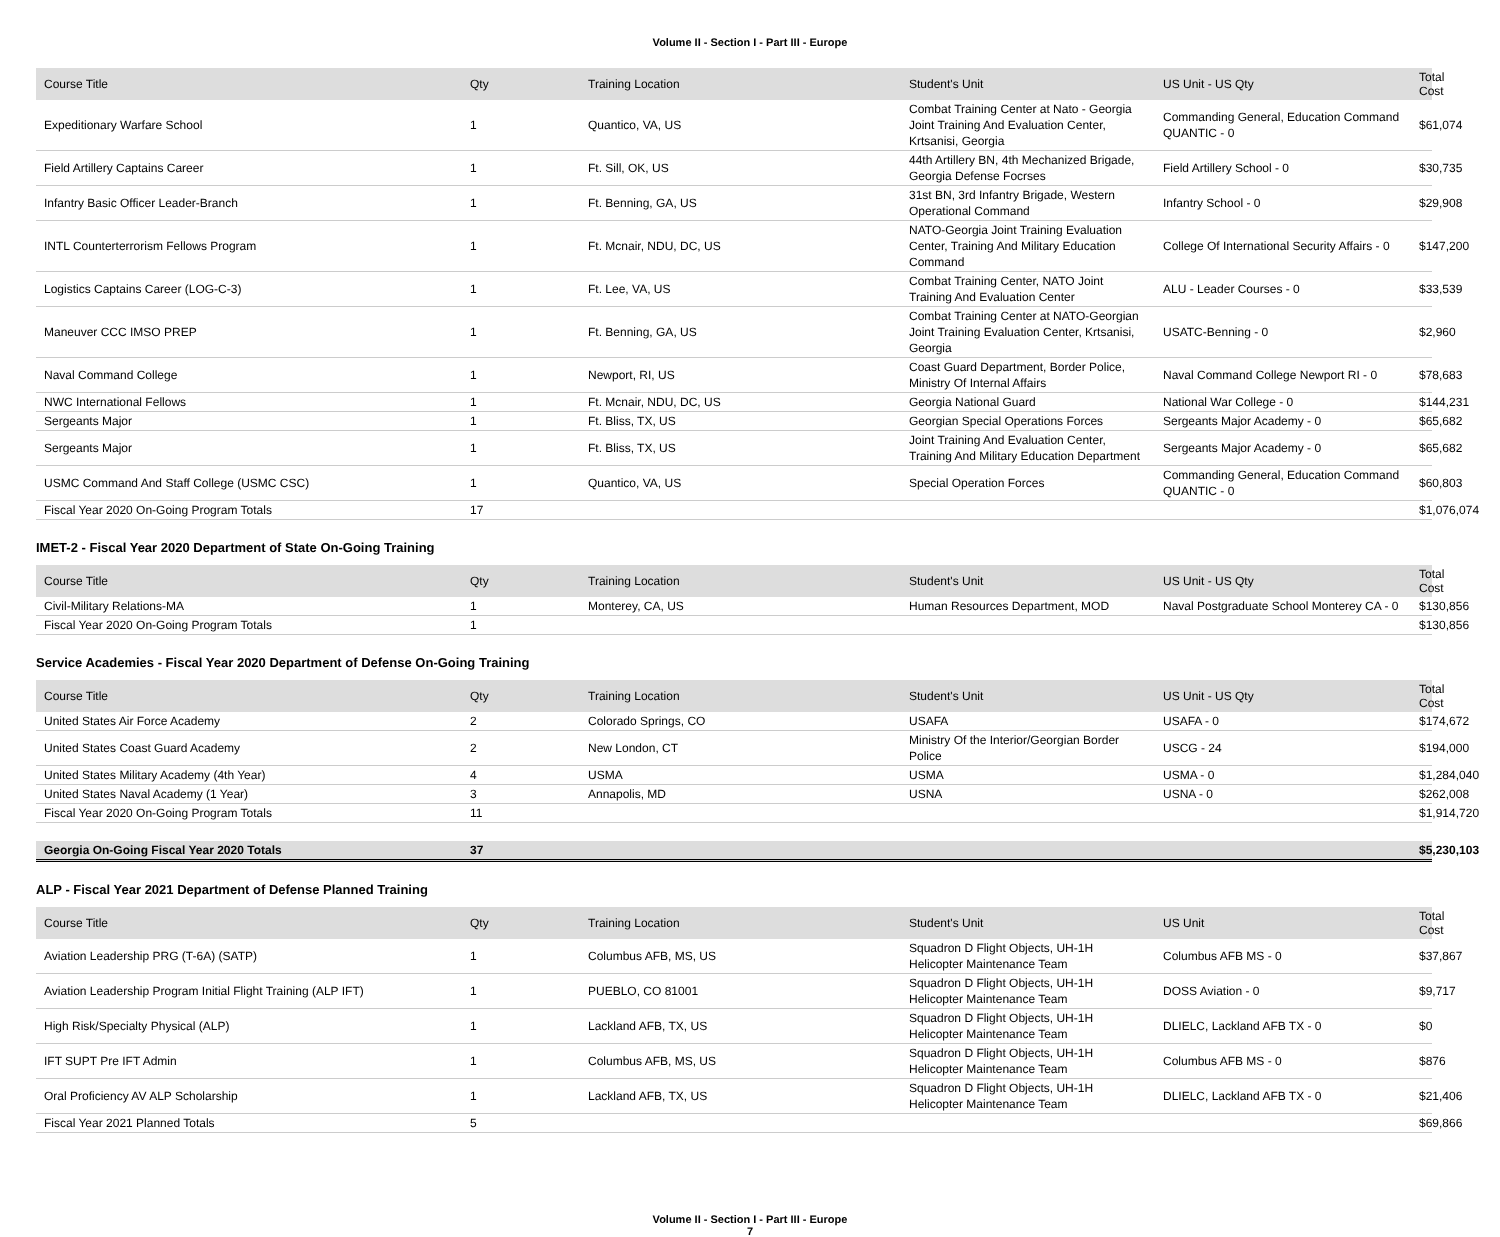Volume II - Section I - Part III - Europe
| Course Title | Qty | Training Location | Student's Unit | US Unit - US Qty | Total Cost |
| --- | --- | --- | --- | --- | --- |
| Expeditionary Warfare School | 1 | Quantico, VA, US | Combat Training Center at Nato - Georgia Joint Training And Evaluation Center, Krtsanisi, Georgia | Commanding General, Education Command QUANTIC - 0 | $61,074 |
| Field Artillery Captains Career | 1 | Ft. Sill, OK, US | 44th Artillery BN, 4th Mechanized Brigade, Georgia Defense Focrses | Field Artillery School - 0 | $30,735 |
| Infantry Basic Officer Leader-Branch | 1 | Ft. Benning, GA, US | 31st BN, 3rd Infantry Brigade, Western Operational Command | Infantry School - 0 | $29,908 |
| INTL Counterterrorism Fellows Program | 1 | Ft. Mcnair, NDU, DC, US | NATO-Georgia Joint Training Evaluation Center, Training And Military Education Command | College Of International Security Affairs - 0 | $147,200 |
| Logistics Captains Career (LOG-C-3) | 1 | Ft. Lee, VA, US | Combat Training Center, NATO Joint Training And Evaluation Center | ALU - Leader Courses - 0 | $33,539 |
| Maneuver CCC IMSO PREP | 1 | Ft. Benning, GA, US | Combat Training Center at NATO-Georgian Joint Training Evaluation Center, Krtsanisi, Georgia | USATC-Benning - 0 | $2,960 |
| Naval Command College | 1 | Newport, RI, US | Coast Guard Department, Border Police, Ministry Of Internal Affairs | Naval Command College Newport RI - 0 | $78,683 |
| NWC International Fellows | 1 | Ft. Mcnair, NDU, DC, US | Georgia National Guard | National War College - 0 | $144,231 |
| Sergeants Major | 1 | Ft. Bliss, TX, US | Georgian Special Operations Forces | Sergeants Major Academy - 0 | $65,682 |
| Sergeants Major | 1 | Ft. Bliss, TX, US | Joint Training And Evaluation Center, Training And Military Education Department | Sergeants Major Academy - 0 | $65,682 |
| USMC Command And Staff College (USMC CSC) | 1 | Quantico, VA, US | Special Operation Forces | Commanding General, Education Command QUANTIC - 0 | $60,803 |
| Fiscal Year 2020 On-Going Program Totals | 17 | | | | $1,076,074 |
IMET-2 - Fiscal Year 2020 Department of State On-Going Training
| Course Title | Qty | Training Location | Student's Unit | US Unit - US Qty | Total Cost |
| --- | --- | --- | --- | --- | --- |
| Civil-Military Relations-MA | 1 | Monterey, CA, US | Human Resources Department, MOD | Naval Postgraduate School Monterey CA - 0 | $130,856 |
| Fiscal Year 2020 On-Going Program Totals | 1 | | | | $130,856 |
Service Academies - Fiscal Year 2020 Department of Defense On-Going Training
| Course Title | Qty | Training Location | Student's Unit | US Unit - US Qty | Total Cost |
| --- | --- | --- | --- | --- | --- |
| United States Air Force Academy | 2 | Colorado Springs, CO | USAFA | USAFA - 0 | $174,672 |
| United States Coast Guard Academy | 2 | New London, CT | Ministry Of the Interior/Georgian Border Police | USCG - 24 | $194,000 |
| United States Military Academy (4th Year) | 4 | USMA | USMA | USMA - 0 | $1,284,040 |
| United States Naval Academy (1 Year) | 3 | Annapolis, MD | USNA | USNA - 0 | $262,008 |
| Fiscal Year 2020 On-Going Program Totals | 11 | | | | $1,914,720 |
| Georgia On-Going Fiscal Year 2020 Totals | 37 | | | | $5,230,103 |
ALP - Fiscal Year 2021 Department of Defense Planned Training
| Course Title | Qty | Training Location | Student's Unit | US Unit | Total Cost |
| --- | --- | --- | --- | --- | --- |
| Aviation Leadership PRG (T-6A) (SATP) | 1 | Columbus AFB, MS, US | Squadron D Flight Objects, UH-1H Helicopter Maintenance Team | Columbus AFB MS - 0 | $37,867 |
| Aviation Leadership Program Initial Flight Training (ALP IFT) | 1 | PUEBLO, CO 81001 | Squadron D Flight Objects, UH-1H Helicopter Maintenance Team | DOSS Aviation - 0 | $9,717 |
| High Risk/Specialty Physical (ALP) | 1 | Lackland AFB, TX, US | Squadron D Flight Objects, UH-1H Helicopter Maintenance Team | DLIELC, Lackland AFB TX - 0 | $0 |
| IFT SUPT Pre IFT Admin | 1 | Columbus AFB, MS, US | Squadron D Flight Objects, UH-1H Helicopter Maintenance Team | Columbus AFB MS - 0 | $876 |
| Oral Proficiency AV ALP Scholarship | 1 | Lackland AFB, TX, US | Squadron D Flight Objects, UH-1H Helicopter Maintenance Team | DLIELC, Lackland AFB TX - 0 | $21,406 |
| Fiscal Year 2021 Planned Totals | 5 | | | | $69,866 |
Volume II - Section I - Part III - Europe
7